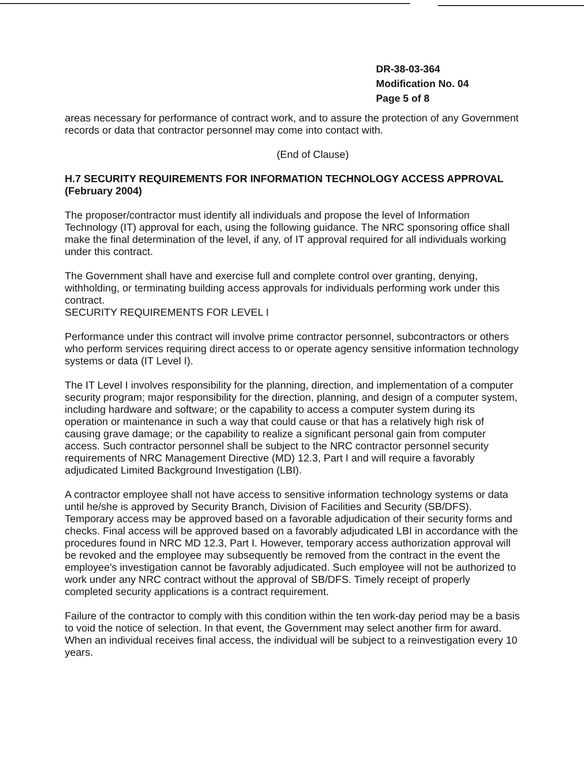DR-38-03-364
Modification No. 04
Page 5 of 8
areas necessary for performance of contract work, and to assure the protection of any Government records or data that contractor personnel may come into contact with.
(End of Clause)
H.7 SECURITY REQUIREMENTS FOR INFORMATION TECHNOLOGY ACCESS APPROVAL (February 2004)
The proposer/contractor must identify all individuals and propose the level of Information Technology (IT) approval for each, using the following guidance. The NRC sponsoring office shall make the final determination of the level, if any, of IT approval required for all individuals working under this contract.
The Government shall have and exercise full and complete control over granting, denying, withholding, or terminating building access approvals for individuals performing work under this contract.
SECURITY REQUIREMENTS FOR LEVEL I
Performance under this contract will involve prime contractor personnel, subcontractors or others who perform services requiring direct access to or operate agency sensitive information technology systems or data (IT Level I).
The IT Level I involves responsibility for the planning, direction, and implementation of a computer security program; major responsibility for the direction, planning, and design of a computer system, including hardware and software; or the capability to access a computer system during its operation or maintenance in such a way that could cause or that has a relatively high risk of causing grave damage; or the capability to realize a significant personal gain from computer access. Such contractor personnel shall be subject to the NRC contractor personnel security requirements of NRC Management Directive (MD) 12.3, Part I and will require a favorably adjudicated Limited Background Investigation (LBI).
A contractor employee shall not have access to sensitive information technology systems or data until he/she is approved by Security Branch, Division of Facilities and Security (SB/DFS). Temporary access may be approved based on a favorable adjudication of their security forms and checks. Final access will be approved based on a favorably adjudicated LBI in accordance with the procedures found in NRC MD 12.3, Part I. However, temporary access authorization approval will be revoked and the employee may subsequently be removed from the contract in the event the employee's investigation cannot be favorably adjudicated. Such employee will not be authorized to work under any NRC contract without the approval of SB/DFS. Timely receipt of properly completed security applications is a contract requirement.
Failure of the contractor to comply with this condition within the ten work-day period may be a basis to void the notice of selection. In that event, the Government may select another firm for award. When an individual receives final access, the individual will be subject to a reinvestigation every 10 years.